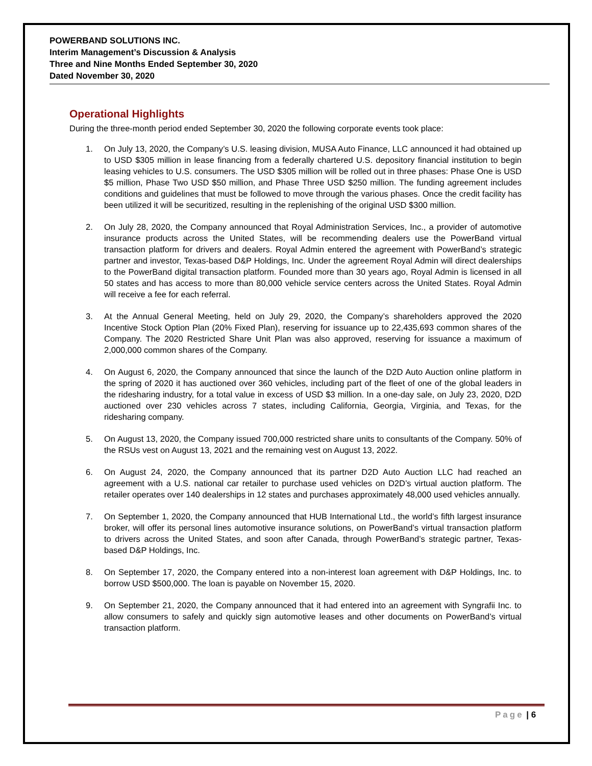POWERBAND SOLUTIONS INC.
Interim Management’s Discussion & Analysis
Three and Nine Months Ended September 30, 2020
Dated November 30, 2020
Operational Highlights
During the three-month period ended September 30, 2020 the following corporate events took place:
1. On July 13, 2020, the Company’s U.S. leasing division, MUSA Auto Finance, LLC announced it had obtained up to USD $305 million in lease financing from a federally chartered U.S. depository financial institution to begin leasing vehicles to U.S. consumers. The USD $305 million will be rolled out in three phases: Phase One is USD $5 million, Phase Two USD $50 million, and Phase Three USD $250 million. The funding agreement includes conditions and guidelines that must be followed to move through the various phases. Once the credit facility has been utilized it will be securitized, resulting in the replenishing of the original USD $300 million.
2. On July 28, 2020, the Company announced that Royal Administration Services, Inc., a provider of automotive insurance products across the United States, will be recommending dealers use the PowerBand virtual transaction platform for drivers and dealers. Royal Admin entered the agreement with PowerBand’s strategic partner and investor, Texas-based D&P Holdings, Inc. Under the agreement Royal Admin will direct dealerships to the PowerBand digital transaction platform. Founded more than 30 years ago, Royal Admin is licensed in all 50 states and has access to more than 80,000 vehicle service centers across the United States. Royal Admin will receive a fee for each referral.
3. At the Annual General Meeting, held on July 29, 2020, the Company’s shareholders approved the 2020 Incentive Stock Option Plan (20% Fixed Plan), reserving for issuance up to 22,435,693 common shares of the Company. The 2020 Restricted Share Unit Plan was also approved, reserving for issuance a maximum of 2,000,000 common shares of the Company.
4. On August 6, 2020, the Company announced that since the launch of the D2D Auto Auction online platform in the spring of 2020 it has auctioned over 360 vehicles, including part of the fleet of one of the global leaders in the ridesharing industry, for a total value in excess of USD $3 million. In a one-day sale, on July 23, 2020, D2D auctioned over 230 vehicles across 7 states, including California, Georgia, Virginia, and Texas, for the ridesharing company.
5. On August 13, 2020, the Company issued 700,000 restricted share units to consultants of the Company. 50% of the RSUs vest on August 13, 2021 and the remaining vest on August 13, 2022.
6. On August 24, 2020, the Company announced that its partner D2D Auto Auction LLC had reached an agreement with a U.S. national car retailer to purchase used vehicles on D2D’s virtual auction platform. The retailer operates over 140 dealerships in 12 states and purchases approximately 48,000 used vehicles annually.
7. On September 1, 2020, the Company announced that HUB International Ltd., the world’s fifth largest insurance broker, will offer its personal lines automotive insurance solutions, on PowerBand’s virtual transaction platform to drivers across the United States, and soon after Canada, through PowerBand’s strategic partner, Texas-based D&P Holdings, Inc.
8. On September 17, 2020, the Company entered into a non-interest loan agreement with D&P Holdings, Inc. to borrow USD $500,000. The loan is payable on November 15, 2020.
9. On September 21, 2020, the Company announced that it had entered into an agreement with Syngrafii Inc. to allow consumers to safely and quickly sign automotive leases and other documents on PowerBand’s virtual transaction platform.
Page | 6